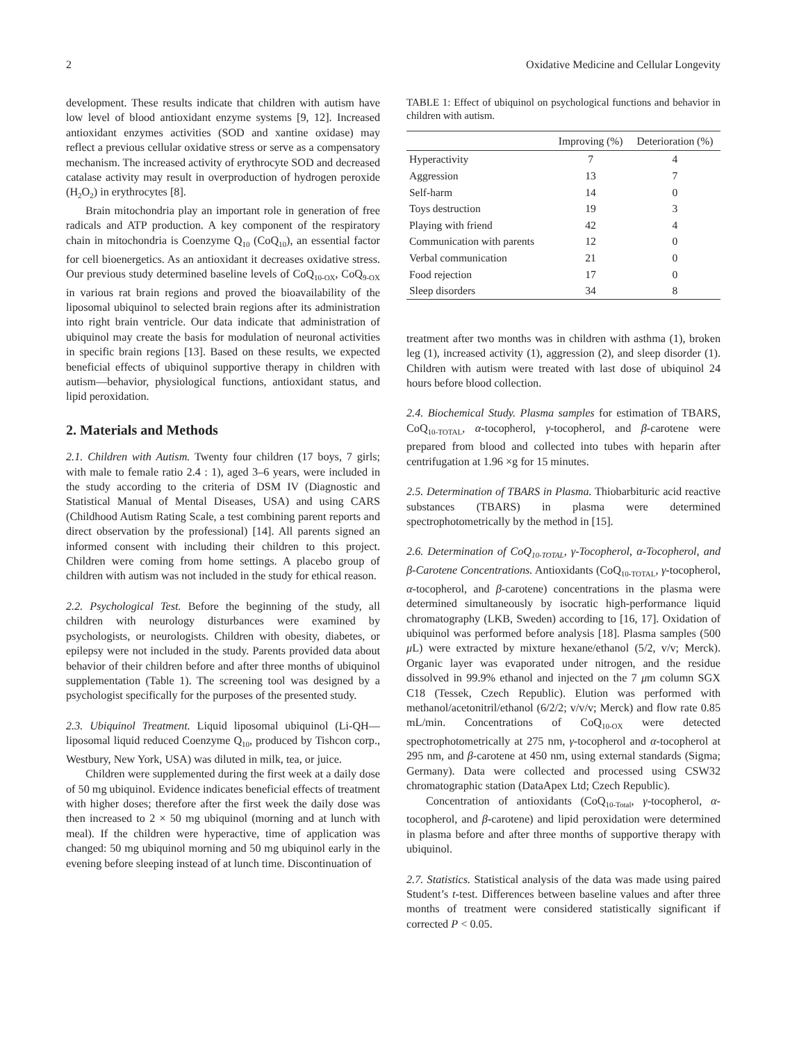2 Oxidative Medicine and Cellular Longevity
development. These results indicate that children with autism have low level of blood antioxidant enzyme systems [9, 12]. Increased antioxidant enzymes activities (SOD and xantine oxidase) may reflect a previous cellular oxidative stress or serve as a compensatory mechanism. The increased activity of erythrocyte SOD and decreased catalase activity may result in overproduction of hydrogen peroxide (H<sub>2</sub>O<sub>2</sub>) in erythrocytes [8].
Brain mitochondria play an important role in generation of free radicals and ATP production. A key component of the respiratory chain in mitochondria is Coenzyme Q<sub>10</sub> (CoQ<sub>10</sub>), an essential factor for cell bioenergetics. As an antioxidant it decreases oxidative stress. Our previous study determined baseline levels of CoQ<sub>10-OX</sub>, CoQ<sub>9-OX</sub> in various rat brain regions and proved the bioavailability of the liposomal ubiquinol to selected brain regions after its administration into right brain ventricle. Our data indicate that administration of ubiquinol may create the basis for modulation of neuronal activities in specific brain regions [13]. Based on these results, we expected beneficial effects of ubiquinol supportive therapy in children with autism—behavior, physiological functions, antioxidant status, and lipid peroxidation.
2. Materials and Methods
2.1. Children with Autism. Twenty four children (17 boys, 7 girls; with male to female ratio 2.4 : 1), aged 3–6 years, were included in the study according to the criteria of DSM IV (Diagnostic and Statistical Manual of Mental Diseases, USA) and using CARS (Childhood Autism Rating Scale, a test combining parent reports and direct observation by the professional) [14]. All parents signed an informed consent with including their children to this project. Children were coming from home settings. A placebo group of children with autism was not included in the study for ethical reason.
2.2. Psychological Test. Before the beginning of the study, all children with neurology disturbances were examined by psychologists, or neurologists. Children with obesity, diabetes, or epilepsy were not included in the study. Parents provided data about behavior of their children before and after three months of ubiquinol supplementation (Table 1). The screening tool was designed by a psychologist specifically for the purposes of the presented study.
2.3. Ubiquinol Treatment. Liquid liposomal ubiquinol (Li-QH—liposomal liquid reduced Coenzyme Q<sub>10</sub>, produced by Tishcon corp., Westbury, New York, USA) was diluted in milk, tea, or juice.
Children were supplemented during the first week at a daily dose of 50 mg ubiquinol. Evidence indicates beneficial effects of treatment with higher doses; therefore after the first week the daily dose was then increased to 2 × 50 mg ubiquinol (morning and at lunch with meal). If the children were hyperactive, time of application was changed: 50 mg ubiquinol morning and 50 mg ubiquinol early in the evening before sleeping instead of at lunch time. Discontinuation of
TABLE 1: Effect of ubiquinol on psychological functions and behavior in children with autism.
| | Improving (%) | Deterioration (%) |
| --- | --- | --- |
| Hyperactivity | 7 | 4 |
| Aggression | 13 | 7 |
| Self-harm | 14 | 0 |
| Toys destruction | 19 | 3 |
| Playing with friend | 42 | 4 |
| Communication with parents | 12 | 0 |
| Verbal communication | 21 | 0 |
| Food rejection | 17 | 0 |
| Sleep disorders | 34 | 8 |
treatment after two months was in children with asthma (1), broken leg (1), increased activity (1), aggression (2), and sleep disorder (1). Children with autism were treated with last dose of ubiquinol 24 hours before blood collection.
2.4. Biochemical Study. Plasma samples for estimation of TBARS, CoQ<sub>10-TOTAL</sub>, α-tocopherol, γ-tocopherol, and β-carotene were prepared from blood and collected into tubes with heparin after centrifugation at 1.96 ×g for 15 minutes.
2.5. Determination of TBARS in Plasma. Thiobarbituric acid reactive substances (TBARS) in plasma were determined spectrophotometrically by the method in [15].
2.6. Determination of CoQ<sub>10-TOTAL</sub>, γ-Tocopherol, α-Tocopherol, and β-Carotene Concentrations. Antioxidants (CoQ<sub>10-TOTAL</sub>, γ-tocopherol, α-tocopherol, and β-carotene) concentrations in the plasma were determined simultaneously by isocratic high-performance liquid chromatography (LKB, Sweden) according to [16, 17]. Oxidation of ubiquinol was performed before analysis [18]. Plasma samples (500 μ L) were extracted by mixture hexane/ethanol (5/2, v/v; Merck). Organic layer was evaporated under nitrogen, and the residue dissolved in 99.9% ethanol and injected on the 7 μm column SGX C18 (Tessek, Czech Republic). Elution was performed with methanol/acetonitril/ethanol (6/2/2; v/v/v; Merck) and flow rate 0.85 mL/min. Concentrations of CoQ<sub>10-OX</sub> were detected spectrophotometrically at 275 nm, γ-tocopherol and α-tocopherol at 295 nm, and β-carotene at 450 nm, using external standards (Sigma; Germany). Data were collected and processed using CSW32 chromatographic station (DataApex Ltd; Czech Republic).
Concentration of antioxidants (CoQ<sub>10-Total</sub>, γ-tocopherol, α-tocopherol, and β-carotene) and lipid peroxidation were determined in plasma before and after three months of supportive therapy with ubiquinol.
2.7. Statistics. Statistical analysis of the data was made using paired Student’s t-test. Differences between baseline values and after three months of treatment were considered statistically significant if corrected P < 0.05.